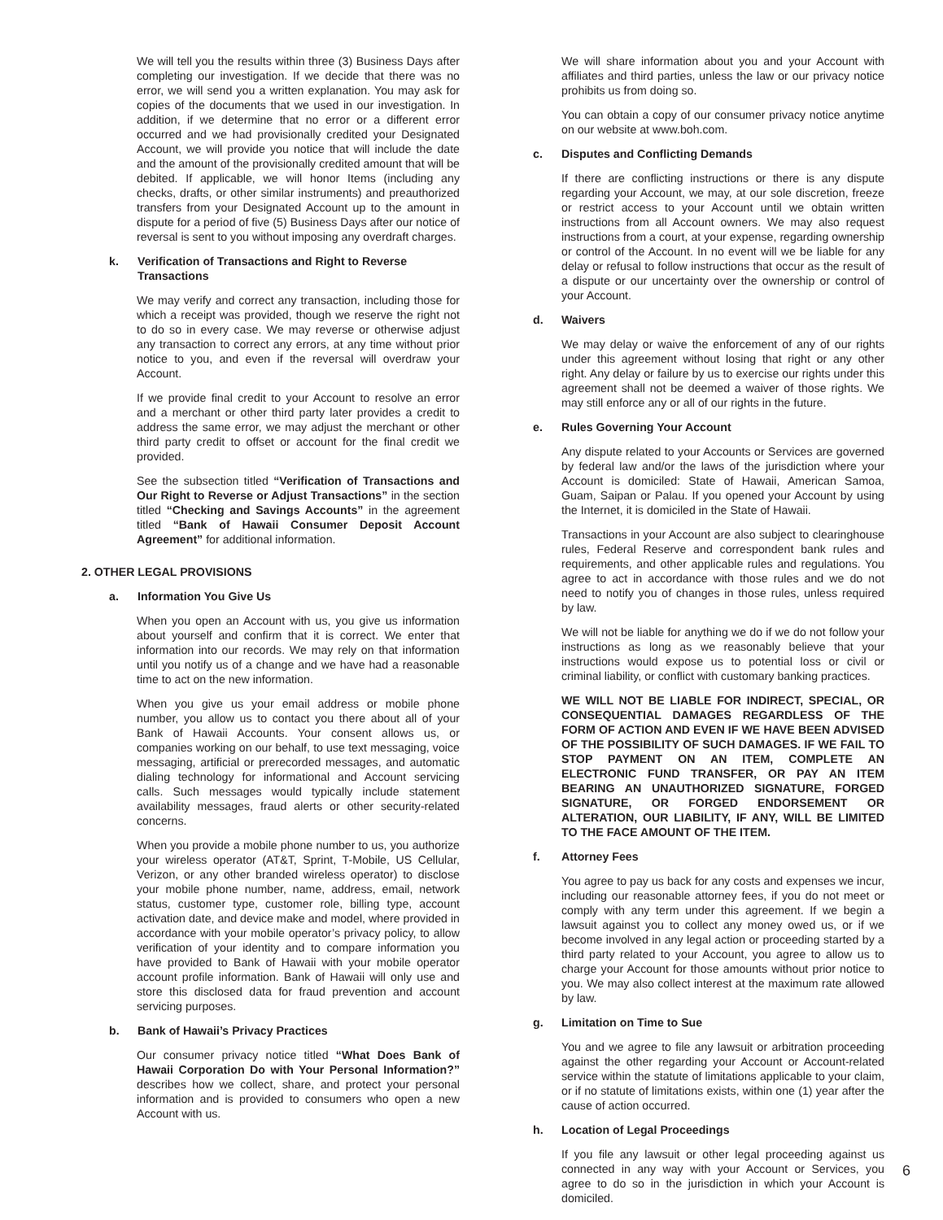We will tell you the results within three (3) Business Days after completing our investigation. If we decide that there was no error, we will send you a written explanation. You may ask for copies of the documents that we used in our investigation. In addition, if we determine that no error or a different error occurred and we had provisionally credited your Designated Account, we will provide you notice that will include the date and the amount of the provisionally credited amount that will be debited. If applicable, we will honor Items (including any checks, drafts, or other similar instruments) and preauthorized transfers from your Designated Account up to the amount in dispute for a period of five (5) Business Days after our notice of reversal is sent to you without imposing any overdraft charges.
k. Verification of Transactions and Right to Reverse Transactions
We may verify and correct any transaction, including those for which a receipt was provided, though we reserve the right not to do so in every case. We may reverse or otherwise adjust any transaction to correct any errors, at any time without prior notice to you, and even if the reversal will overdraw your Account.
If we provide final credit to your Account to resolve an error and a merchant or other third party later provides a credit to address the same error, we may adjust the merchant or other third party credit to offset or account for the final credit we provided.
See the subsection titled “Verification of Transactions and Our Right to Reverse or Adjust Transactions” in the section titled “Checking and Savings Accounts” in the agreement titled “Bank of Hawaii Consumer Deposit Account Agreement” for additional information.
2. OTHER LEGAL PROVISIONS
a. Information You Give Us
When you open an Account with us, you give us information about yourself and confirm that it is correct. We enter that information into our records. We may rely on that information until you notify us of a change and we have had a reasonable time to act on the new information.
When you give us your email address or mobile phone number, you allow us to contact you there about all of your Bank of Hawaii Accounts. Your consent allows us, or companies working on our behalf, to use text messaging, voice messaging, artificial or prerecorded messages, and automatic dialing technology for informational and Account servicing calls. Such messages would typically include statement availability messages, fraud alerts or other security-related concerns.
When you provide a mobile phone number to us, you authorize your wireless operator (AT&T, Sprint, T-Mobile, US Cellular, Verizon, or any other branded wireless operator) to disclose your mobile phone number, name, address, email, network status, customer type, customer role, billing type, account activation date, and device make and model, where provided in accordance with your mobile operator’s privacy policy, to allow verification of your identity and to compare information you have provided to Bank of Hawaii with your mobile operator account profile information. Bank of Hawaii will only use and store this disclosed data for fraud prevention and account servicing purposes.
b. Bank of Hawaii’s Privacy Practices
Our consumer privacy notice titled “What Does Bank of Hawaii Corporation Do with Your Personal Information?” describes how we collect, share, and protect your personal information and is provided to consumers who open a new Account with us.
We will share information about you and your Account with affiliates and third parties, unless the law or our privacy notice prohibits us from doing so.
You can obtain a copy of our consumer privacy notice anytime on our website at www.boh.com.
c. Disputes and Conflicting Demands
If there are conflicting instructions or there is any dispute regarding your Account, we may, at our sole discretion, freeze or restrict access to your Account until we obtain written instructions from all Account owners. We may also request instructions from a court, at your expense, regarding ownership or control of the Account. In no event will we be liable for any delay or refusal to follow instructions that occur as the result of a dispute or our uncertainty over the ownership or control of your Account.
d. Waivers
We may delay or waive the enforcement of any of our rights under this agreement without losing that right or any other right. Any delay or failure by us to exercise our rights under this agreement shall not be deemed a waiver of those rights. We may still enforce any or all of our rights in the future.
e. Rules Governing Your Account
Any dispute related to your Accounts or Services are governed by federal law and/or the laws of the jurisdiction where your Account is domiciled: State of Hawaii, American Samoa, Guam, Saipan or Palau. If you opened your Account by using the Internet, it is domiciled in the State of Hawaii.
Transactions in your Account are also subject to clearinghouse rules, Federal Reserve and correspondent bank rules and requirements, and other applicable rules and regulations. You agree to act in accordance with those rules and we do not need to notify you of changes in those rules, unless required by law.
We will not be liable for anything we do if we do not follow your instructions as long as we reasonably believe that your instructions would expose us to potential loss or civil or criminal liability, or conflict with customary banking practices.
WE WILL NOT BE LIABLE FOR INDIRECT, SPECIAL, OR CONSEQUENTIAL DAMAGES REGARDLESS OF THE FORM OF ACTION AND EVEN IF WE HAVE BEEN ADVISED OF THE POSSIBILITY OF SUCH DAMAGES. IF WE FAIL TO STOP PAYMENT ON AN ITEM, COMPLETE AN ELECTRONIC FUND TRANSFER, OR PAY AN ITEM BEARING AN UNAUTHORIZED SIGNATURE, FORGED SIGNATURE, OR FORGED ENDORSEMENT OR ALTERATION, OUR LIABILITY, IF ANY, WILL BE LIMITED TO THE FACE AMOUNT OF THE ITEM.
f. Attorney Fees
You agree to pay us back for any costs and expenses we incur, including our reasonable attorney fees, if you do not meet or comply with any term under this agreement. If we begin a lawsuit against you to collect any money owed us, or if we become involved in any legal action or proceeding started by a third party related to your Account, you agree to allow us to charge your Account for those amounts without prior notice to you. We may also collect interest at the maximum rate allowed by law.
g. Limitation on Time to Sue
You and we agree to file any lawsuit or arbitration proceeding against the other regarding your Account or Account-related service within the statute of limitations applicable to your claim, or if no statute of limitations exists, within one (1) year after the cause of action occurred.
h. Location of Legal Proceedings
If you file any lawsuit or other legal proceeding against us connected in any way with your Account or Services, you agree to do so in the jurisdiction in which your Account is domiciled.
6